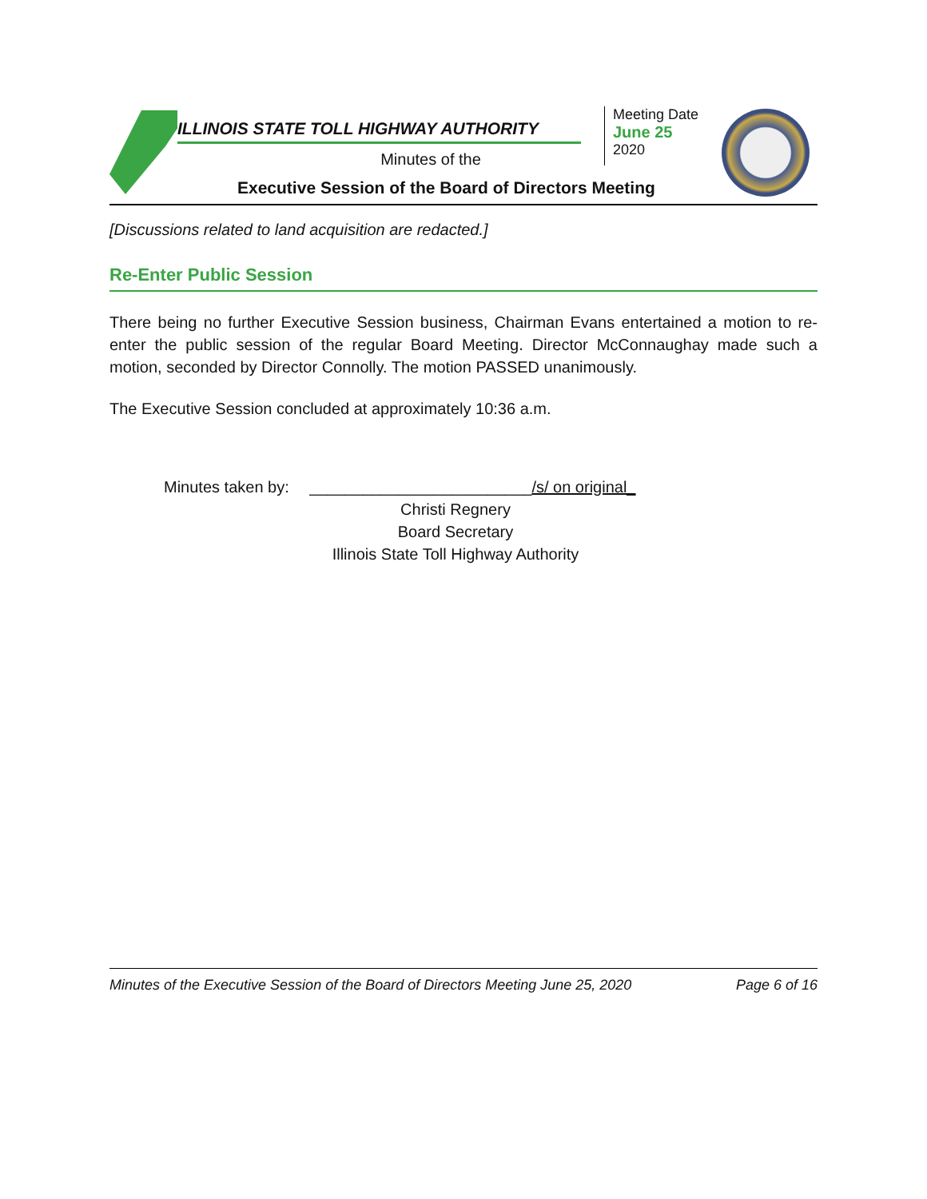ILLINOIS STATE TOLL HIGHWAY AUTHORITY
Minutes of the
Executive Session of the Board of Directors Meeting
Meeting Date
June 25
2020
[Discussions related to land acquisition are redacted.]
Re-Enter Public Session
There being no further Executive Session business, Chairman Evans entertained a motion to re-enter the public session of the regular Board Meeting. Director McConnaughay made such a motion, seconded by Director Connolly. The motion PASSED unanimously.
The Executive Session concluded at approximately 10:36 a.m.
Minutes taken by: _________________________/s/ on original_
Christi Regnery
Board Secretary
Illinois State Toll Highway Authority
Minutes of the Executive Session of the Board of Directors Meeting June 25, 2020 Page 6 of 16